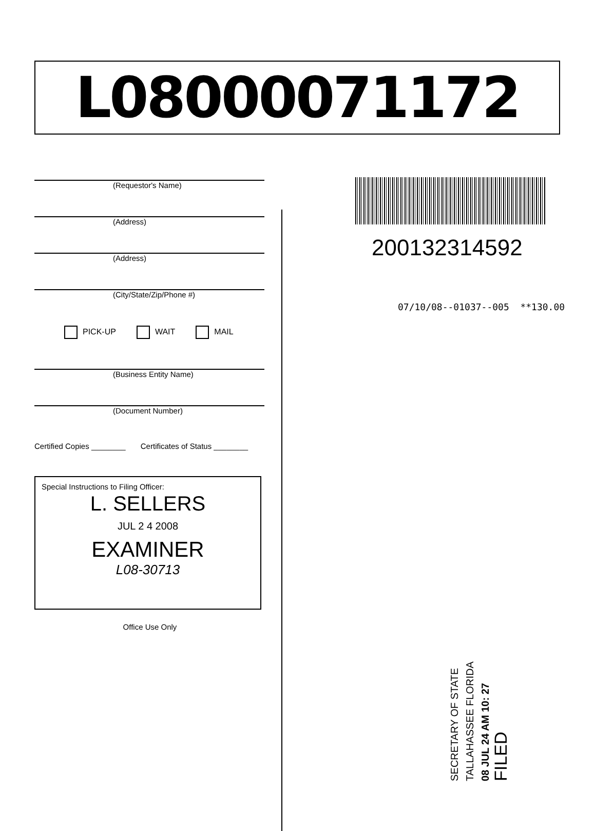L08000071172
(Requestor's Name)
(Address)
(Address)
(City/State/Zip/Phone #)
PICK-UP WAIT MAIL
(Business Entity Name)
(Document Number)
Certified Copies ________ Certificates of Status ________
Special Instructions to Filing Officer:
L. SELLERS
JUL 2 4 2008
EXAMINER
L08-30713
Office Use Only
200132314592
07/10/08--01037--005 **130.00
SECRETARY OF STATE
TALLAHASSEE FLORIDA
08 JUL 24 AM 10: 27
FILED